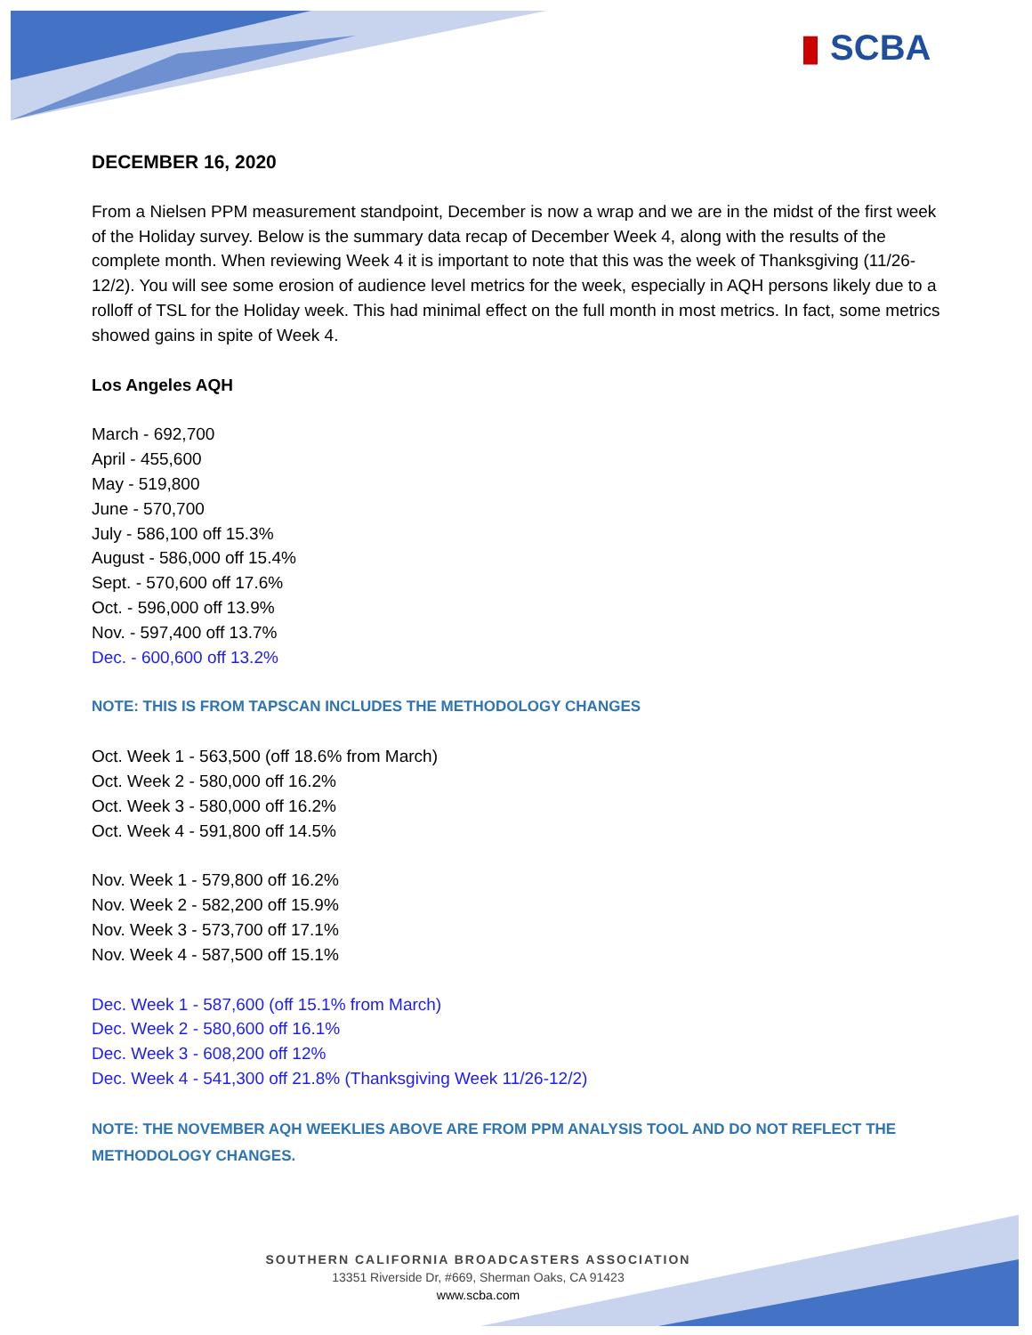▮ SCBA
DECEMBER 16, 2020
From a Nielsen PPM measurement standpoint, December is now a wrap and we are in the midst of the first week of the Holiday survey. Below is the summary data recap of December Week 4, along with the results of the complete month. When reviewing Week 4 it is important to note that this was the week of Thanksgiving (11/26-12/2). You will see some erosion of audience level metrics for the week, especially in AQH persons likely due to a rolloff of TSL for the Holiday week. This had minimal effect on the full month in most metrics. In fact, some metrics showed gains in spite of Week 4.
Los Angeles AQH
March - 692,700
April - 455,600
May - 519,800
June - 570,700
July - 586,100 off 15.3%
August - 586,000 off 15.4%
Sept. - 570,600 off 17.6%
Oct. - 596,000 off 13.9%
Nov. - 597,400 off 13.7%
Dec. - 600,600 off 13.2%
NOTE: THIS IS FROM TAPSCAN INCLUDES THE METHODOLOGY CHANGES
Oct. Week 1 - 563,500 (off 18.6% from March)
Oct. Week 2 - 580,000 off 16.2%
Oct. Week 3 - 580,000 off 16.2%
Oct. Week 4 - 591,800 off 14.5%
Nov. Week 1 - 579,800 off 16.2%
Nov. Week 2 - 582,200 off 15.9%
Nov. Week 3 - 573,700 off 17.1%
Nov. Week 4 - 587,500 off 15.1%
Dec. Week 1 - 587,600 (off 15.1% from March)
Dec. Week 2 - 580,600 off 16.1%
Dec. Week 3 - 608,200 off 12%
Dec. Week 4 - 541,300 off 21.8% (Thanksgiving Week 11/26-12/2)
NOTE: THE NOVEMBER AQH WEEKLIES ABOVE ARE FROM PPM ANALYSIS TOOL AND DO NOT REFLECT THE METHODOLOGY CHANGES.
SOUTHERN CALIFORNIA BROADCASTERS ASSOCIATION
13351 Riverside Dr, #669, Sherman Oaks, CA 91423
www.scba.com